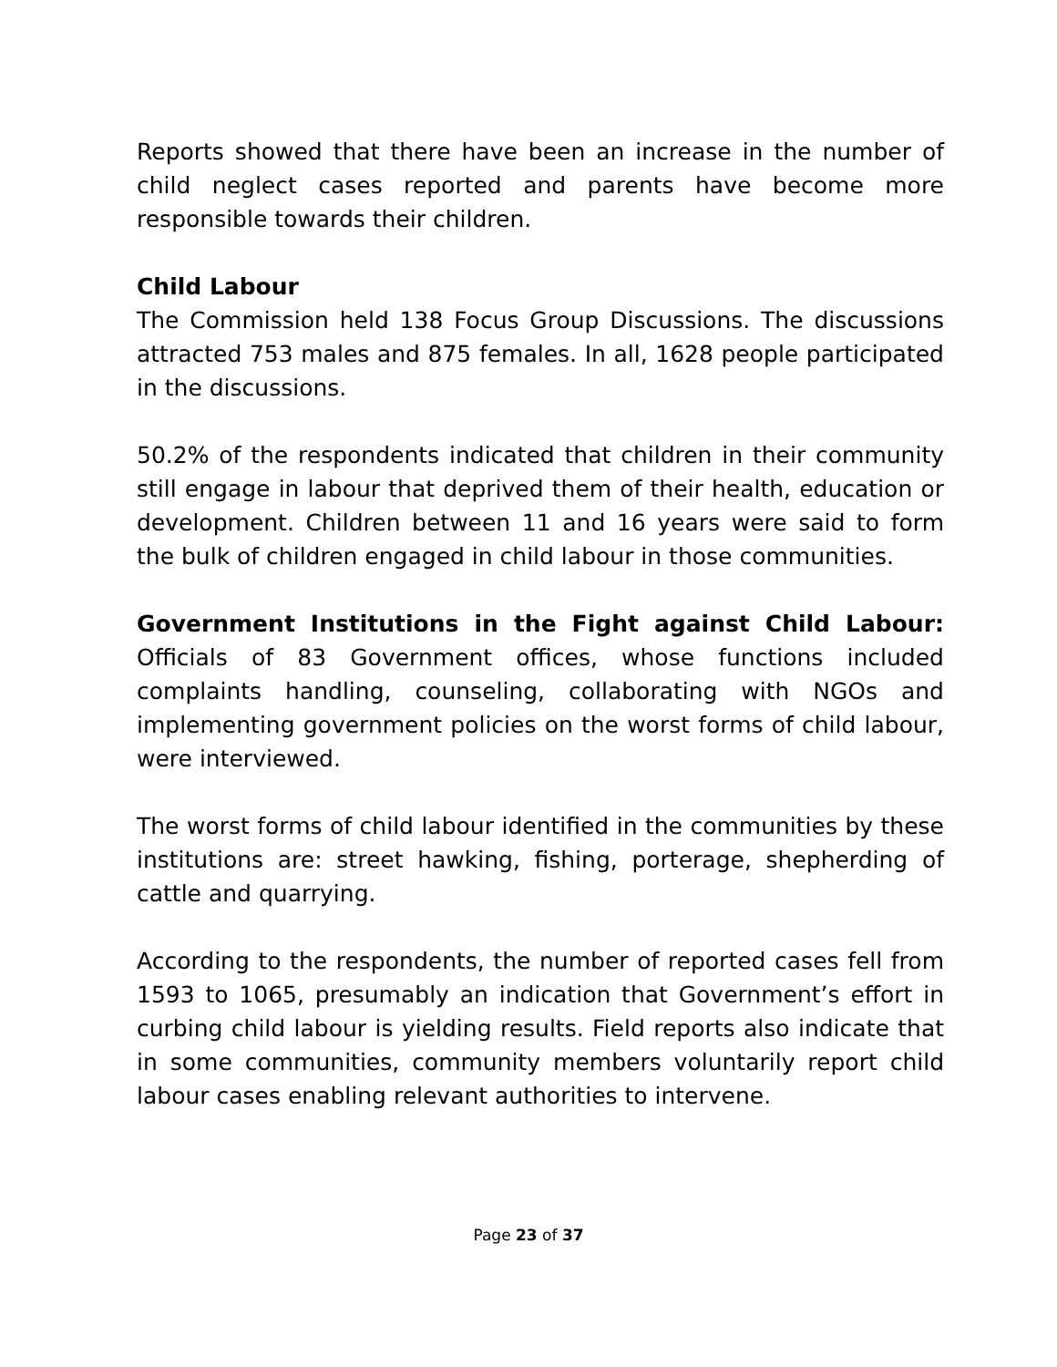Reports showed that there have been an increase in the number of child neglect cases reported and parents have become more responsible towards their children.
Child Labour
The Commission held 138 Focus Group Discussions. The discussions attracted 753 males and 875 females. In all, 1628 people participated in the discussions.
50.2% of the respondents indicated that children in their community still engage in labour that deprived them of their health, education or development. Children between 11 and 16 years were said to form the bulk of children engaged in child labour in those communities.
Government Institutions in the Fight against Child Labour: Officials of 83 Government offices, whose functions included complaints handling, counseling, collaborating with NGOs and implementing government policies on the worst forms of child labour, were interviewed.
The worst forms of child labour identified in the communities by these institutions are: street hawking, fishing, porterage, shepherding of cattle and quarrying.
According to the respondents, the number of reported cases fell from 1593 to 1065, presumably an indication that Government’s effort in curbing child labour is yielding results. Field reports also indicate that in some communities, community members voluntarily report child labour cases enabling relevant authorities to intervene.
Page 23 of 37